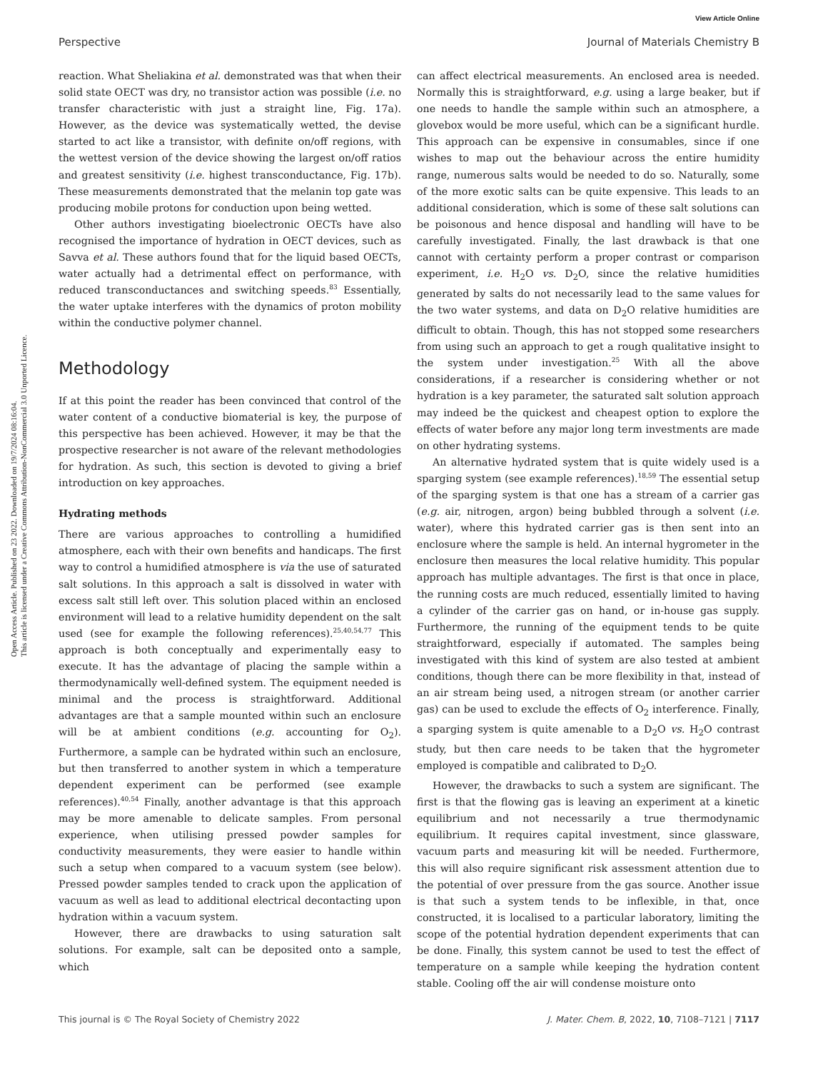View Article Online
Perspective Journal of Materials Chemistry B
Open Access Article. Published on 23 2022. Downloaded on 19/7/2024 08:16:04.
This article is licensed under a Creative Commons Attribution-NonCommercial 3.0 Unported Licence.
reaction. What Sheliakina et al. demonstrated was that when their solid state OECT was dry, no transistor action was possible (i.e. no transfer characteristic with just a straight line, Fig. 17a). However, as the device was systematically wetted, the devise started to act like a transistor, with definite on/off regions, with the wettest version of the device showing the largest on/off ratios and greatest sensitivity (i.e. highest transconductance, Fig. 17b). These measurements demonstrated that the melanin top gate was producing mobile protons for conduction upon being wetted.
Other authors investigating bioelectronic OECTs have also recognised the importance of hydration in OECT devices, such as Savva et al. These authors found that for the liquid based OECTs, water actually had a detrimental effect on performance, with reduced transconductances and switching speeds.<sup>83</sup> Essentially, the water uptake interferes with the dynamics of proton mobility within the conductive polymer channel.
Methodology
If at this point the reader has been convinced that control of the water content of a conductive biomaterial is key, the purpose of this perspective has been achieved. However, it may be that the prospective researcher is not aware of the relevant methodologies for hydration. As such, this section is devoted to giving a brief introduction on key approaches.
Hydrating methods
There are various approaches to controlling a humidified atmosphere, each with their own benefits and handicaps. The first way to control a humidified atmosphere is via the use of saturated salt solutions. In this approach a salt is dissolved in water with excess salt still left over. This solution placed within an enclosed environment will lead to a relative humidity dependent on the salt used (see for example the following references).<sup>25,40,54,77</sup> This approach is both conceptually and experimentally easy to execute. It has the advantage of placing the sample within a thermodynamically well-defined system. The equipment needed is minimal and the process is straightforward. Additional advantages are that a sample mounted within such an enclosure will be at ambient conditions (e.g. accounting for O<sub>2</sub>). Furthermore, a sample can be hydrated within such an enclosure, but then transferred to another system in which a temperature dependent experiment can be performed (see example references).<sup>40,54</sup> Finally, another advantage is that this approach may be more amenable to delicate samples. From personal experience, when utilising pressed powder samples for conductivity measurements, they were easier to handle within such a setup when compared to a vacuum system (see below). Pressed powder samples tended to crack upon the application of vacuum as well as lead to additional electrical decontacting upon hydration within a vacuum system.
However, there are drawbacks to using saturation salt solutions. For example, salt can be deposited onto a sample, which
can affect electrical measurements. An enclosed area is needed. Normally this is straightforward, e.g. using a large beaker, but if one needs to handle the sample within such an atmosphere, a glovebox would be more useful, which can be a significant hurdle. This approach can be expensive in consumables, since if one wishes to map out the behaviour across the entire humidity range, numerous salts would be needed to do so. Naturally, some of the more exotic salts can be quite expensive. This leads to an additional consideration, which is some of these salt solutions can be poisonous and hence disposal and handling will have to be carefully investigated. Finally, the last drawback is that one cannot with certainty perform a proper contrast or comparison experiment, i.e. H<sub>2</sub>O vs. D<sub>2</sub>O, since the relative humidities generated by salts do not necessarily lead to the same values for the two water systems, and data on D<sub>2</sub>O relative humidities are difficult to obtain. Though, this has not stopped some researchers from using such an approach to get a rough qualitative insight to the system under investigation.<sup>25</sup> With all the above considerations, if a researcher is considering whether or not hydration is a key parameter, the saturated salt solution approach may indeed be the quickest and cheapest option to explore the effects of water before any major long term investments are made on other hydrating systems.
An alternative hydrated system that is quite widely used is a sparging system (see example references).<sup>18,59</sup> The essential setup of the sparging system is that one has a stream of a carrier gas (e.g. air, nitrogen, argon) being bubbled through a solvent (i.e. water), where this hydrated carrier gas is then sent into an enclosure where the sample is held. An internal hygrometer in the enclosure then measures the local relative humidity. This popular approach has multiple advantages. The first is that once in place, the running costs are much reduced, essentially limited to having a cylinder of the carrier gas on hand, or in-house gas supply. Furthermore, the running of the equipment tends to be quite straightforward, especially if automated. The samples being investigated with this kind of system are also tested at ambient conditions, though there can be more flexibility in that, instead of an air stream being used, a nitrogen stream (or another carrier gas) can be used to exclude the effects of O<sub>2</sub> interference. Finally, a sparging system is quite amenable to a D<sub>2</sub>O vs. H<sub>2</sub>O contrast study, but then care needs to be taken that the hygrometer employed is compatible and calibrated to D<sub>2</sub>O.
However, the drawbacks to such a system are significant. The first is that the flowing gas is leaving an experiment at a kinetic equilibrium and not necessarily a true thermodynamic equilibrium. It requires capital investment, since glassware, vacuum parts and measuring kit will be needed. Furthermore, this will also require significant risk assessment attention due to the potential of over pressure from the gas source. Another issue is that such a system tends to be inflexible, in that, once constructed, it is localised to a particular laboratory, limiting the scope of the potential hydration dependent experiments that can be done. Finally, this system cannot be used to test the effect of temperature on a sample while keeping the hydration content stable. Cooling off the air will condense moisture onto
This journal is © The Royal Society of Chemistry 2022 J. Mater. Chem. B, 2022, 10, 7108–7121 | 7117